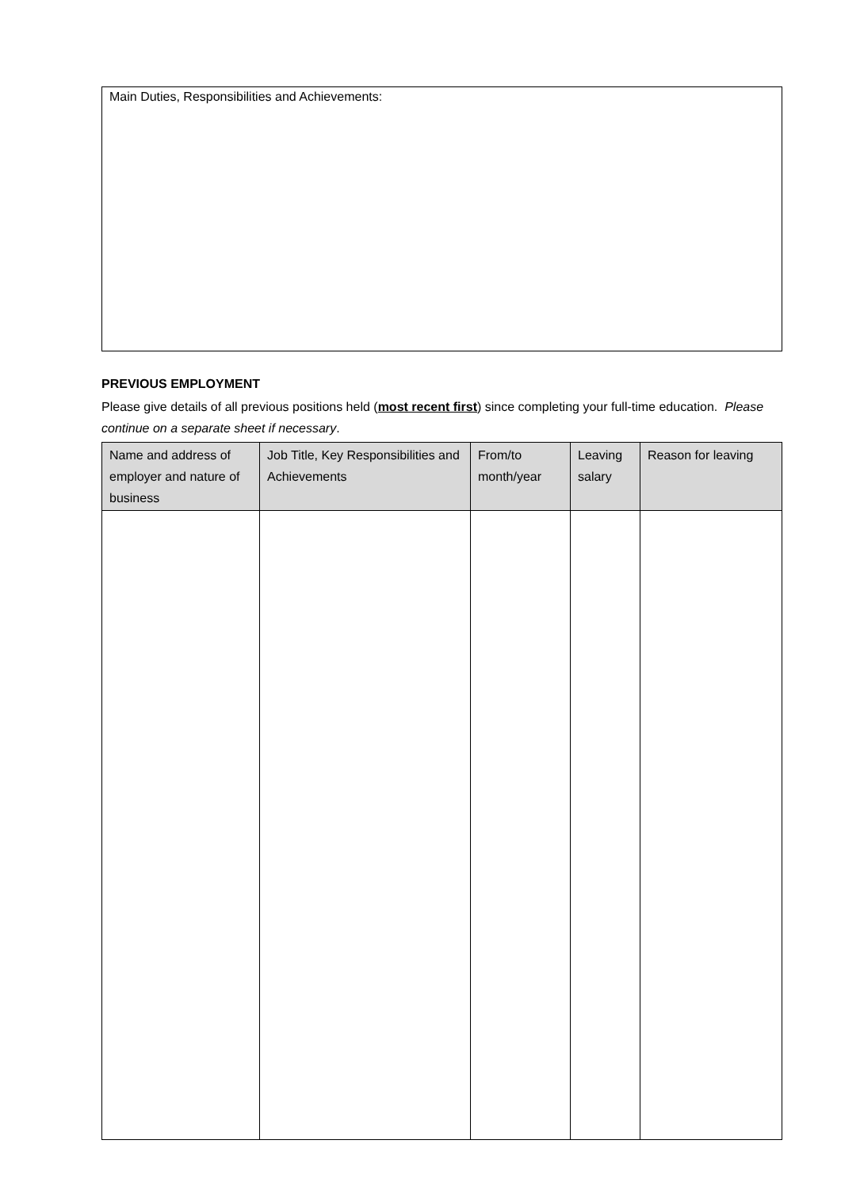Main Duties, Responsibilities and Achievements:
PREVIOUS EMPLOYMENT
Please give details of all previous positions held (most recent first) since completing your full-time education. Please continue on a separate sheet if necessary.
| Name and address of employer and nature of business | Job Title, Key Responsibilities and Achievements | From/to month/year | Leaving salary | Reason for leaving |
| --- | --- | --- | --- | --- |